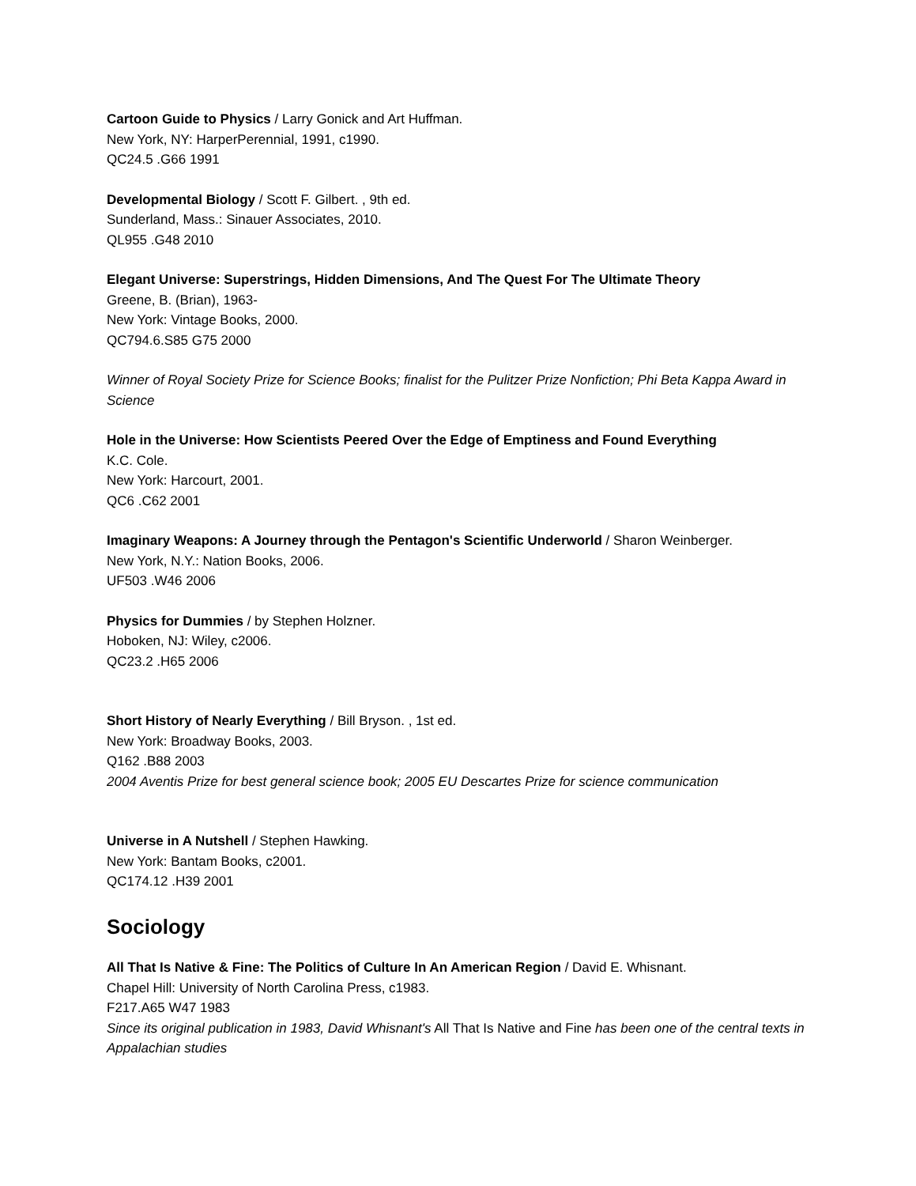Cartoon Guide to Physics / Larry Gonick and Art Huffman.
New York, NY: HarperPerennial, 1991, c1990.
QC24.5 .G66 1991
Developmental Biology / Scott F. Gilbert. , 9th ed.
Sunderland, Mass.: Sinauer Associates, 2010.
QL955 .G48 2010
Elegant Universe: Superstrings, Hidden Dimensions, And The Quest For The Ultimate Theory
Greene, B. (Brian), 1963-
New York: Vintage Books, 2000.
QC794.6.S85 G75 2000
Winner of Royal Society Prize for Science Books; finalist for the Pulitzer Prize Nonfiction; Phi Beta Kappa Award in Science
Hole in the Universe: How Scientists Peered Over the Edge of Emptiness and Found Everything
K.C. Cole.
New York: Harcourt, 2001.
QC6 .C62 2001
Imaginary Weapons: A Journey through the Pentagon's Scientific Underworld / Sharon Weinberger.
New York, N.Y.: Nation Books, 2006.
UF503 .W46 2006
Physics for Dummies / by Stephen Holzner.
Hoboken, NJ: Wiley, c2006.
QC23.2 .H65 2006
Short History of Nearly Everything / Bill Bryson. , 1st ed.
New York: Broadway Books, 2003.
Q162 .B88 2003
2004 Aventis Prize for best general science book; 2005 EU Descartes Prize for science communication
Universe in A Nutshell / Stephen Hawking.
New York: Bantam Books, c2001.
QC174.12 .H39 2001
Sociology
All That Is Native & Fine: The Politics of Culture In An American Region / David E. Whisnant.
Chapel Hill: University of North Carolina Press, c1983.
F217.A65 W47 1983
Since its original publication in 1983, David Whisnant's All That Is Native and Fine has been one of the central texts in Appalachian studies